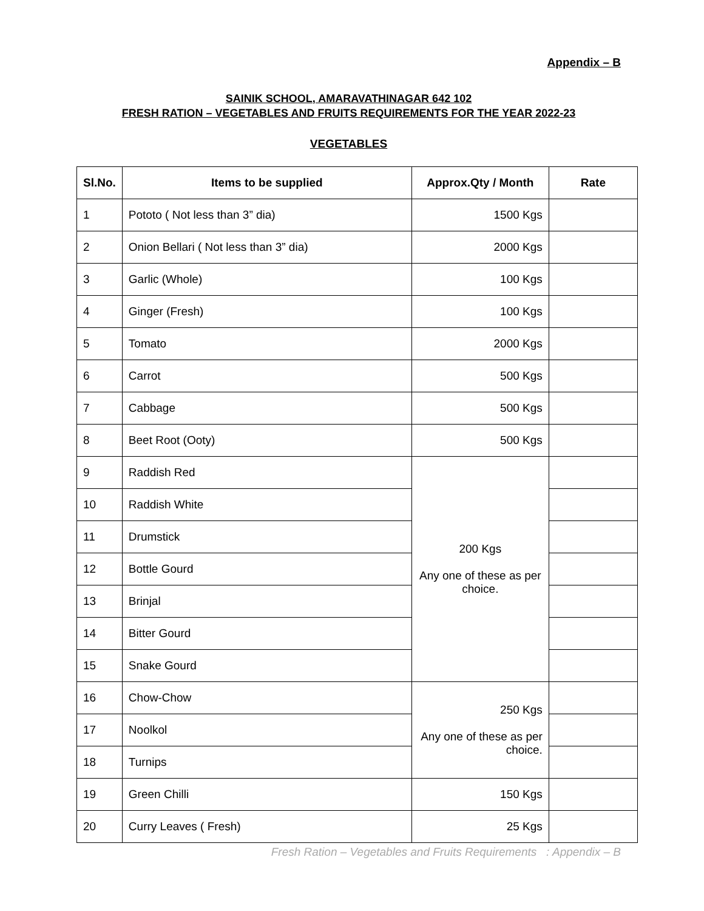Appendix – B
SAINIK SCHOOL, AMARAVATHINAGAR 642 102
FRESH RATION – VEGETABLES AND FRUITS REQUIREMENTS FOR THE YEAR 2022-23
VEGETABLES
| Sl.No. | Items to be supplied | Approx.Qty / Month | Rate |
| --- | --- | --- | --- |
| 1 | Pototo ( Not less than 3” dia) | 1500 Kgs | |
| 2 | Onion Bellari ( Not less than 3” dia) | 2000 Kgs | |
| 3 | Garlic (Whole) | 100 Kgs | |
| 4 | Ginger (Fresh) | 100 Kgs | |
| 5 | Tomato | 2000 Kgs | |
| 6 | Carrot | 500 Kgs | |
| 7 | Cabbage | 500 Kgs | |
| 8 | Beet Root (Ooty) | 500 Kgs | |
| 9 | Raddish Red | 200 Kgs Any one of these as per choice. | |
| 10 | Raddish White | | |
| 11 | Drumstick | | |
| 12 | Bottle Gourd | | |
| 13 | Brinjal | | |
| 14 | Bitter Gourd | | |
| 15 | Snake Gourd | | |
| 16 | Chow-Chow | 250 Kgs Any one of these as per choice. | |
| 17 | Noolkol | | |
| 18 | Turnips | | |
| 19 | Green Chilli | 150 Kgs | |
| 20 | Curry Leaves ( Fresh) | 25 Kgs | |
Fresh Ration – Vegetables and Fruits Requirements : Appendix – B